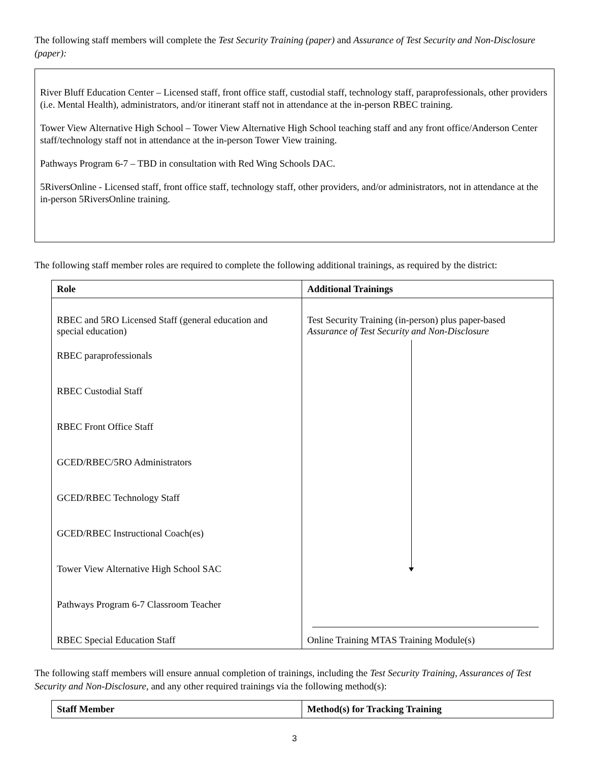The following staff members will complete the Test Security Training (paper) and Assurance of Test Security and Non-Disclosure (paper):
River Bluff Education Center – Licensed staff, front office staff, custodial staff, technology staff, paraprofessionals, other providers (i.e. Mental Health), administrators, and/or itinerant staff not in attendance at the in-person RBEC training.
Tower View Alternative High School – Tower View Alternative High School teaching staff and any front office/Anderson Center staff/technology staff not in attendance at the in-person Tower View training.
Pathways Program 6-7 – TBD in consultation with Red Wing Schools DAC.
5RiversOnline - Licensed staff, front office staff, technology staff, other providers, and/or administrators, not in attendance at the in-person 5RiversOnline training.
The following staff member roles are required to complete the following additional trainings, as required by the district:
| Role | Additional Trainings |
| --- | --- |
| RBEC and 5RO Licensed Staff (general education and special education) | Test Security Training (in-person) plus paper-based Assurance of Test Security and Non-Disclosure |
| RBEC paraprofessionals | |
| RBEC Custodial Staff | |
| RBEC Front Office Staff | |
| GCED/RBEC/5RO Administrators | |
| GCED/RBEC Technology Staff | |
| GCED/RBEC Instructional Coach(es) | |
| Tower View Alternative High School SAC | |
| Pathways Program 6-7 Classroom Teacher | |
| RBEC Special Education Staff | Online Training MTAS Training Module(s) |
The following staff members will ensure annual completion of trainings, including the Test Security Training, Assurances of Test Security and Non-Disclosure, and any other required trainings via the following method(s):
| Staff Member | Method(s) for Tracking Training |
| --- | --- |
3